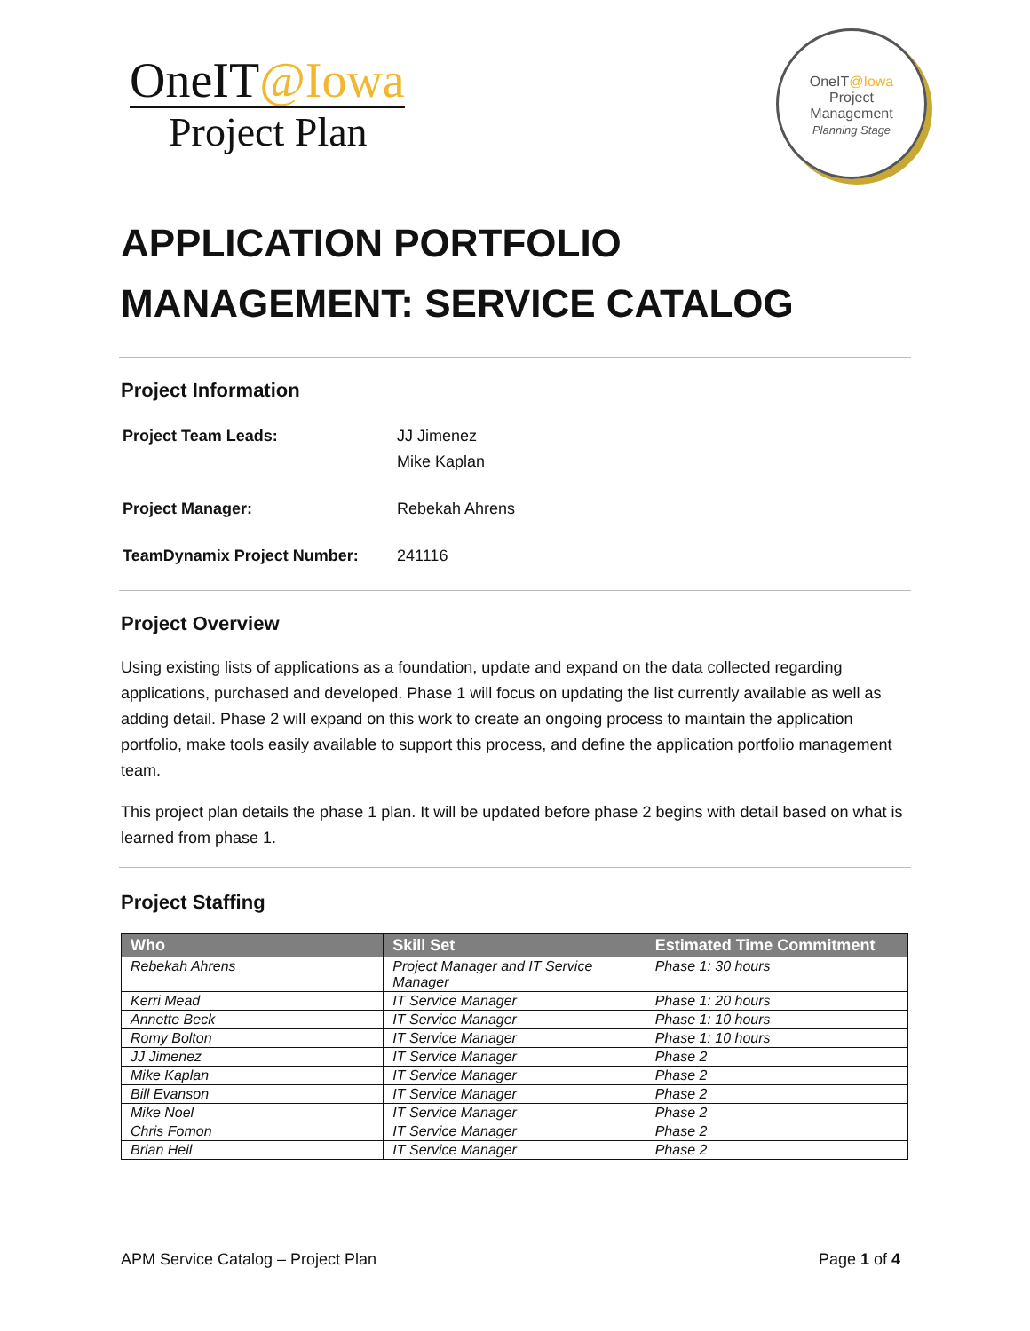OneIT@Iowa
Project Plan
OneIT@Iowa
Project
Management
Planning Stage
APPLICATION PORTFOLIO MANAGEMENT: SERVICE CATALOG
Project Information
| Project Team Leads: | JJ Jimenez Mike Kaplan |
| Project Manager: | Rebekah Ahrens |
| TeamDynamix Project Number: | 241116 |
Project Overview
Using existing lists of applications as a foundation, update and expand on the data collected regarding applications, purchased and developed. Phase 1 will focus on updating the list currently available as well as adding detail. Phase 2 will expand on this work to create an ongoing process to maintain the application portfolio, make tools easily available to support this process, and define the application portfolio management team.
This project plan details the phase 1 plan. It will be updated before phase 2 begins with detail based on what is learned from phase 1.
Project Staffing
| Who | Skill Set | Estimated Time Commitment |
| --- | --- | --- |
| Rebekah Ahrens | Project Manager and IT Service Manager | Phase 1: 30 hours |
| Kerri Mead | IT Service Manager | Phase 1: 20 hours |
| Annette Beck | IT Service Manager | Phase 1: 10 hours |
| Romy Bolton | IT Service Manager | Phase 1: 10 hours |
| JJ Jimenez | IT Service Manager | Phase 2 |
| Mike Kaplan | IT Service Manager | Phase 2 |
| Bill Evanson | IT Service Manager | Phase 2 |
| Mike Noel | IT Service Manager | Phase 2 |
| Chris Fomon | IT Service Manager | Phase 2 |
| Brian Heil | IT Service Manager | Phase 2 |
APM Service Catalog – Project Plan Page 1 of 4